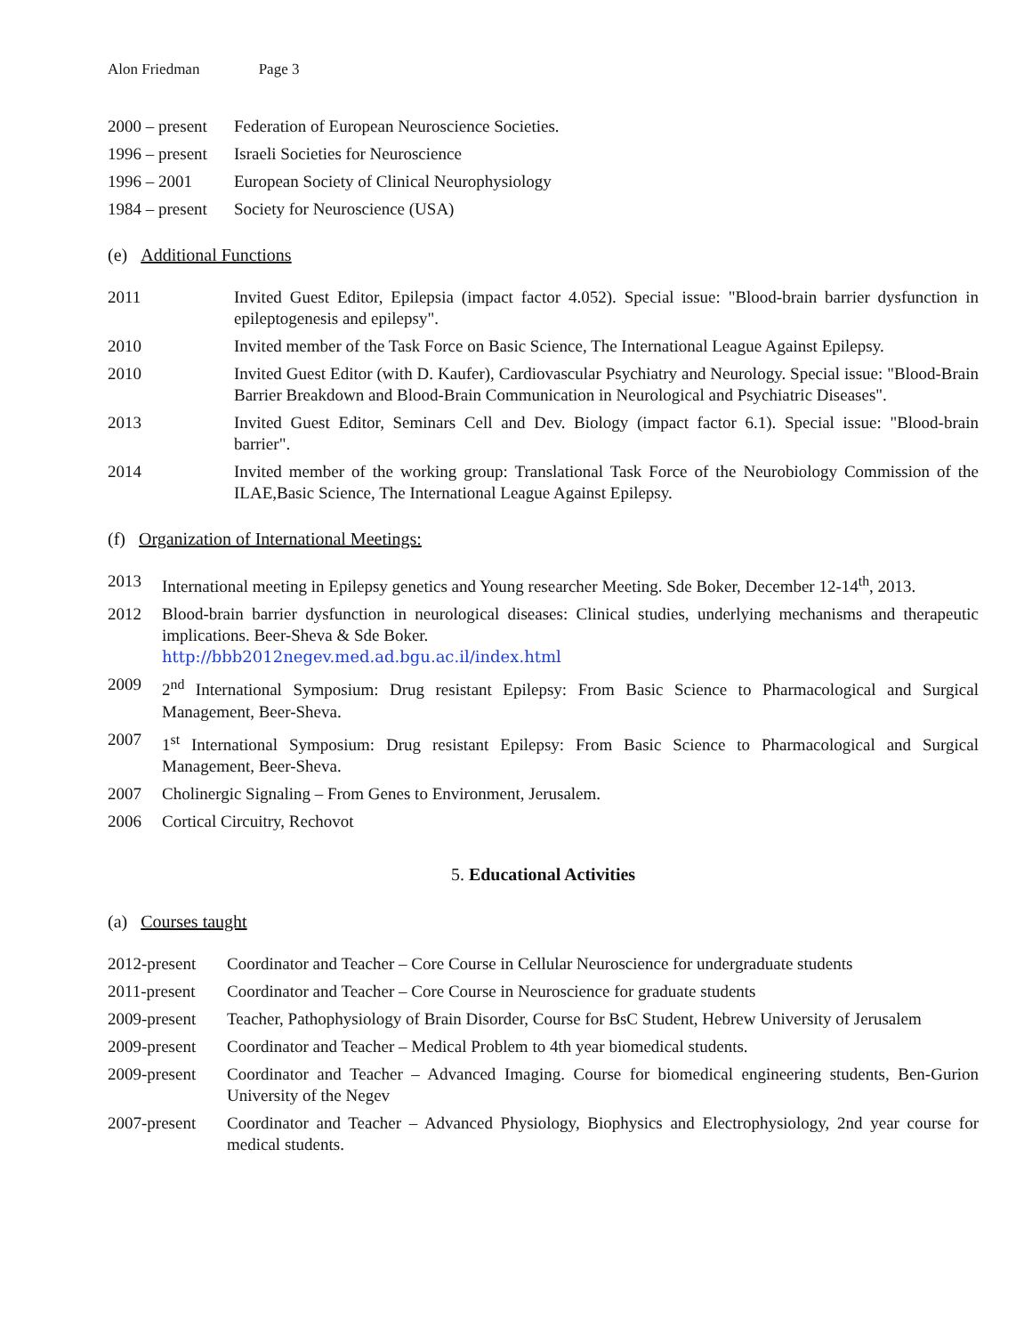Alon Friedman Page 3
2000 – present
Federation of European Neuroscience Societies.
1996 – present
Israeli Societies for Neuroscience
1996 – 2001 European Society of Clinical Neurophysiology
1984 – present
Society for Neuroscience (USA)
(e) Additional Functions
2011 Invited Guest Editor, Epilepsia (impact factor 4.052). Special issue: "Blood-brain barrier dysfunction in epileptogenesis and epilepsy".
2010 Invited member of the Task Force on Basic Science, The International League Against Epilepsy.
2010 Invited Guest Editor (with D. Kaufer), Cardiovascular Psychiatry and Neurology. Special issue: "Blood-Brain Barrier Breakdown and Blood-Brain Communication in Neurological and Psychiatric Diseases".
2013 Invited Guest Editor, Seminars Cell and Dev. Biology (impact factor 6.1). Special issue: "Blood-brain barrier".
2014 Invited member of the working group: Translational Task Force of the Neurobiology Commission of the ILAE,Basic Science, The International League Against Epilepsy.
(f) Organization of International Meetings:
2013 International meeting in Epilepsy genetics and Young researcher Meeting. Sde Boker, December 12-14<sup>th</sup>, 2013.
2012 Blood-brain barrier dysfunction in neurological diseases: Clinical studies, underlying mechanisms and therapeutic implications. Beer-Sheva & Sde Boker.
http://bbb2012negev.med.ad.bgu.ac.il/index.html
2009 2<sup>nd</sup> International Symposium: Drug resistant Epilepsy: From Basic Science to Pharmacological and Surgical Management, Beer-Sheva.
2007 1<sup>st</sup> International Symposium: Drug resistant Epilepsy: From Basic Science to Pharmacological and Surgical Management, Beer-Sheva.
2007 Cholinergic Signaling – From Genes to Environment, Jerusalem.
2006 Cortical Circuitry, Rechovot
5. Educational Activities
(a) Courses taught
2012-present
Coordinator and Teacher – Core Course in Cellular Neuroscience for undergraduate students
2011-present
Coordinator and Teacher – Core Course in Neuroscience for graduate students
2009-present
Teacher, Pathophysiology of Brain Disorder, Course for BsC Student, Hebrew University of Jerusalem
2009-present
Coordinator and Teacher – Medical Problem to 4th year biomedical students.
2009-present
Coordinator and Teacher – Advanced Imaging. Course for biomedical engineering students, Ben-Gurion University of the Negev
2007-present
Coordinator and Teacher – Advanced Physiology, Biophysics and Electrophysiology, 2nd year course for medical students.